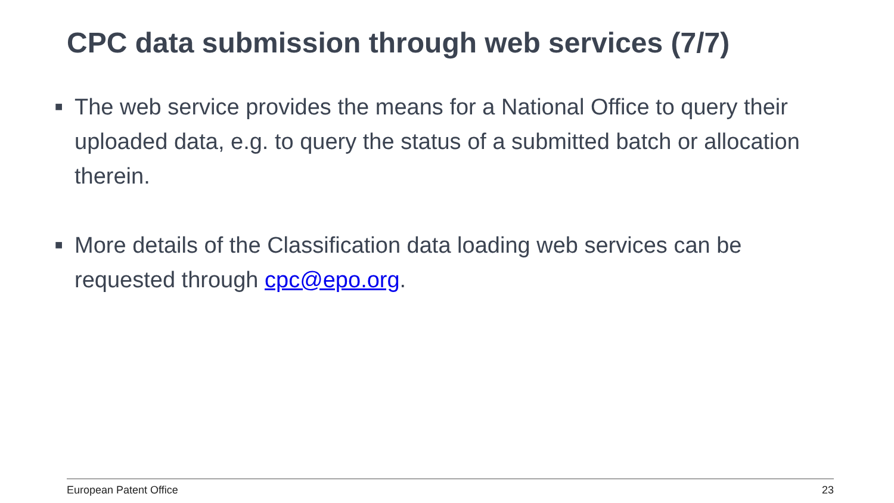CPC data submission through web services (7/7)
■ The web service provides the means for a National Office to query their uploaded data, e.g. to query the status of a submitted batch or allocation therein.
■ More details of the Classification data loading web services can be requested through cpc@epo.org.
European Patent Office 23